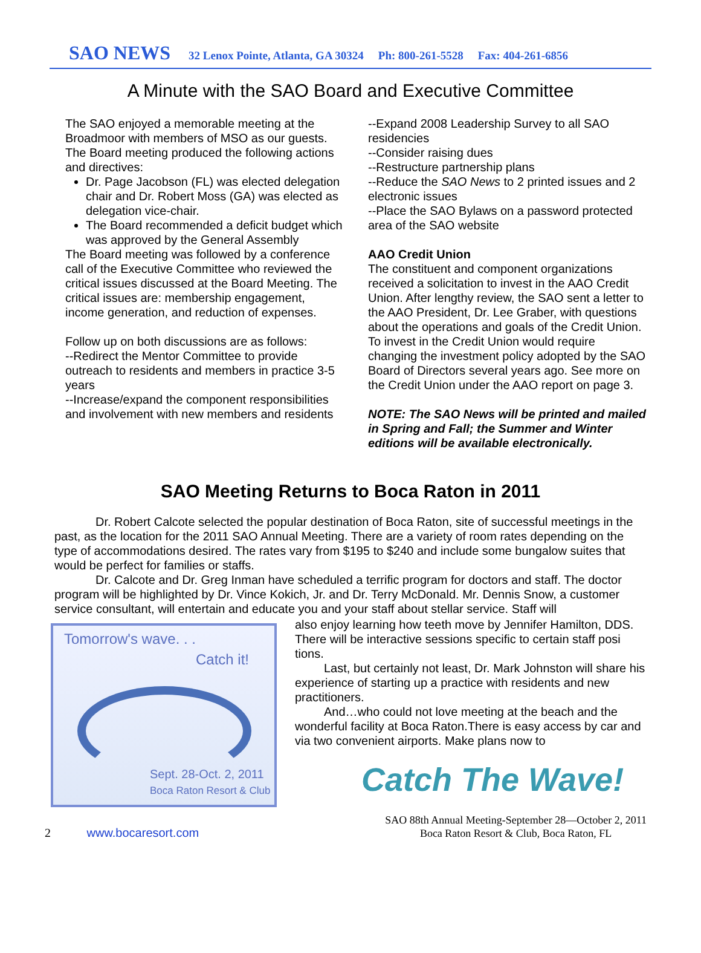SAO NEWS 32 Lenox Pointe, Atlanta, GA 30324 Ph: 800-261-5528 Fax: 404-261-6856
A Minute with the SAO Board and Executive Committee
The SAO enjoyed a memorable meeting at the Broadmoor with members of MSO as our guests. The Board meeting produced the following actions and directives:
Dr. Page Jacobson (FL) was elected delegation chair and Dr. Robert Moss (GA) was elected as delegation vice-chair.
The Board recommended a deficit budget which was approved by the General Assembly
The Board meeting was followed by a conference call of the Executive Committee who reviewed the critical issues discussed at the Board Meeting. The critical issues are: membership engagement, income generation, and reduction of expenses.
Follow up on both discussions are as follows:
--Redirect the Mentor Committee to provide outreach to residents and members in practice 3-5 years
--Increase/expand the component responsibilities and involvement with new members and residents
--Expand 2008 Leadership Survey to all SAO residencies
--Consider raising dues
--Restructure partnership plans
--Reduce the SAO News to 2 printed issues and 2 electronic issues
--Place the SAO Bylaws on a password protected area of the SAO website
AAO Credit Union
The constituent and component organizations received a solicitation to invest in the AAO Credit Union. After lengthy review, the SAO sent a letter to the AAO President, Dr. Lee Graber, with questions about the operations and goals of the Credit Union. To invest in the Credit Union would require changing the investment policy adopted by the SAO Board of Directors several years ago. See more on the Credit Union under the AAO report on page 3.
NOTE: The SAO News will be printed and mailed in Spring and Fall; the Summer and Winter editions will be available electronically.
SAO Meeting Returns to Boca Raton in 2011
Dr. Robert Calcote selected the popular destination of Boca Raton, site of successful meetings in the past, as the location for the 2011 SAO Annual Meeting. There are a variety of room rates depending on the type of accommodations desired. The rates vary from $195 to $240 and include some bungalow suites that would be perfect for families or staffs.
Dr. Calcote and Dr. Greg Inman have scheduled a terrific program for doctors and staff. The doctor program will be highlighted by Dr. Vince Kokich, Jr. and Dr. Terry McDonald. Mr. Dennis Snow, a customer service consultant, will entertain and educate you and your staff about stellar service. Staff will
Tomorrow's wave. . .
Catch it!
Sept. 28-Oct. 2, 2011
Boca Raton Resort & Club
also enjoy learning how teeth move by Jennifer Hamilton, DDS. There will be interactive sessions specific to certain staff posi tions.
Last, but certainly not least, Dr. Mark Johnston will share his experience of starting up a practice with residents and new practitioners.
And…who could not love meeting at the beach and the wonderful facility at Boca Raton.There is easy access by car and via two convenient airports. Make plans now to
Catch The Wave!
2 www.bocaresort.com
SAO 88th Annual Meeting-September 28—October 2, 2011
Boca Raton Resort & Club, Boca Raton, FL